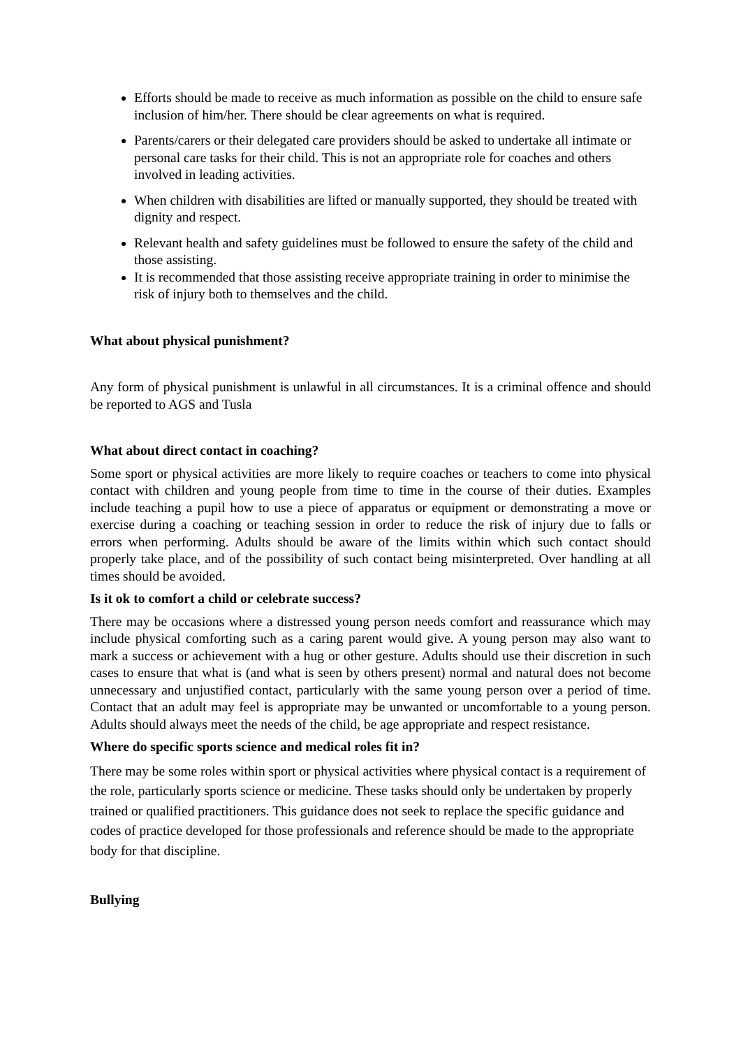Efforts should be made to receive as much information as possible on the child to ensure safe inclusion of him/her. There should be clear agreements on what is required.
Parents/carers or their delegated care providers should be asked to undertake all intimate or personal care tasks for their child. This is not an appropriate role for coaches and others involved in leading activities.
When children with disabilities are lifted or manually supported, they should be treated with dignity and respect.
Relevant health and safety guidelines must be followed to ensure the safety of the child and those assisting.
It is recommended that those assisting receive appropriate training in order to minimise the risk of injury both to themselves and the child.
What about physical punishment?
Any form of physical punishment is unlawful in all circumstances. It is a criminal offence and should be reported to AGS and Tusla
What about direct contact in coaching?
Some sport or physical activities are more likely to require coaches or teachers to come into physical contact with children and young people from time to time in the course of their duties. Examples include teaching a pupil how to use a piece of apparatus or equipment or demonstrating a move or exercise during a coaching or teaching session in order to reduce the risk of injury due to falls or errors when performing. Adults should be aware of the limits within which such contact should properly take place, and of the possibility of such contact being misinterpreted. Over handling at all times should be avoided.
Is it ok to comfort a child or celebrate success?
There may be occasions where a distressed young person needs comfort and reassurance which may include physical comforting such as a caring parent would give. A young person may also want to mark a success or achievement with a hug or other gesture. Adults should use their discretion in such cases to ensure that what is (and what is seen by others present) normal and natural does not become unnecessary and unjustified contact, particularly with the same young person over a period of time. Contact that an adult may feel is appropriate may be unwanted or uncomfortable to a young person. Adults should always meet the needs of the child, be age appropriate and respect resistance.
Where do specific sports science and medical roles fit in?
There may be some roles within sport or physical activities where physical contact is a requirement of the role, particularly sports science or medicine. These tasks should only be undertaken by properly trained or qualified practitioners. This guidance does not seek to replace the specific guidance and codes of practice developed for those professionals and reference should be made to the appropriate body for that discipline.
Bullying